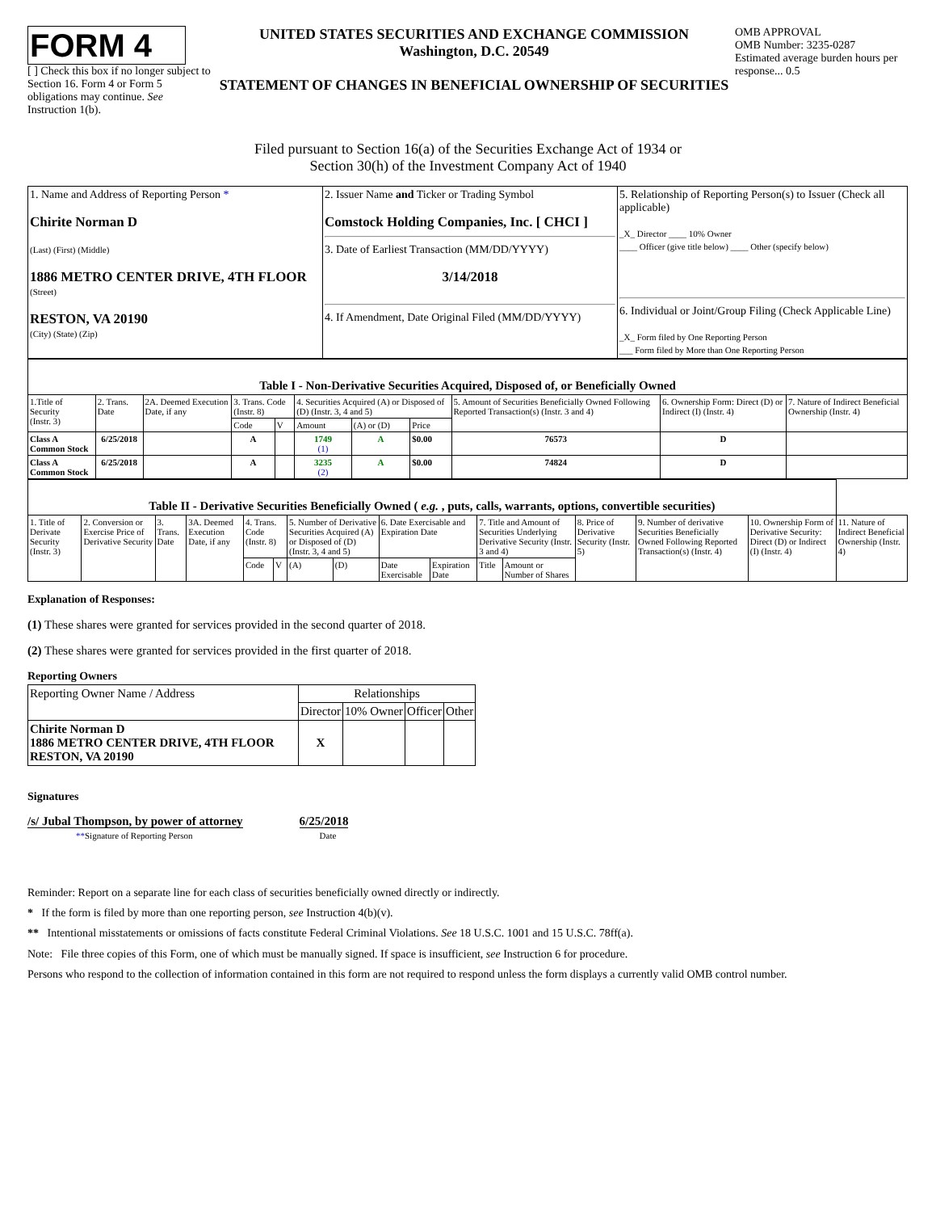FORM 4
[ ] Check this box if no longer subject to Section 16. Form 4 or Form 5 obligations may continue. See Instruction 1(b).
UNITED STATES SECURITIES AND EXCHANGE COMMISSION
Washington, D.C. 20549
STATEMENT OF CHANGES IN BENEFICIAL OWNERSHIP OF SECURITIES
OMB APPROVAL
OMB Number: 3235-0287
Estimated average burden hours per response... 0.5
Filed pursuant to Section 16(a) of the Securities Exchange Act of 1934 or
Section 30(h) of the Investment Company Act of 1940
| 1. Name and Address of Reporting Person * Chirite Norman D (Last) (First) (Middle) 1886 METRO CENTER DRIVE, 4TH FLOOR (Street) RESTON, VA 20190 (City) (State) (Zip) | 2. Issuer Name and Ticker or Trading Symbol Comstock Holding Companies, Inc. [ CHCI ] 3. Date of Earliest Transaction (MM/DD/YYYY) 3/14/2018 4. If Amendment, Date Original Filed (MM/DD/YYYY) | 5. Relationship of Reporting Person(s) to Issuer (Check all applicable) _X_ Director ____ 10% Owner ____ Officer (give title below) ____ Other (specify below) 6. Individual or Joint/Group Filing (Check Applicable Line) _X_ Form filed by One Reporting Person ___ Form filed by More than One Reporting Person |
| Table I - Non-Derivative Securities Acquired, Disposed of, or Beneficially Owned | | | | | | | | | | |
| 1.Title of Security (Instr. 3) | 2. Trans. Date | 2A. Deemed Execution Date, if any | 3. Trans. Code (Instr. 8) | | 4. Securities Acquired (A) or Disposed of (D) (Instr. 3, 4 and 5) | | | 5. Amount of Securities Beneficially Owned Following Reported Transaction(s) (Instr. 3 and 4) | 6. Ownership Form: Direct (D) or Indirect (I) (Instr. 4) | 7. Nature of Indirect Beneficial Ownership (Instr. 4) |
| | | | Code | V | Amount | (A) or (D) | Price | | | |
| Class A Common Stock | 6/25/2018 | | A | | 1749 (1) | A | $0.00 | 76573 | D | |
| Class A Common Stock | 6/25/2018 | | A | | 3235 (2) | A | $0.00 | 74824 | D | |
| Table II - Derivative Securities Beneficially Owned ( e.g. , puts, calls, warrants, options, convertible securities) | | | | | | | | | | | | | | | |
| 1. Title of Derivate Security (Instr. 3) | 2. Conversion or Exercise Price of Derivative Security | 3. Trans. Date | 3A. Deemed Execution Date, if any | 4. Trans. Code (Instr. 8) | | 5. Number of Derivative Securities Acquired (A) or Disposed of (D) (Instr. 3, 4 and 5) | | 6. Date Exercisable and Expiration Date | | 7. Title and Amount of Securities Underlying Derivative Security (Instr. 3 and 4) | | 8. Price of Derivative Security (Instr. 5) | 9. Number of derivative Securities Beneficially Owned Following Reported Transaction(s) (Instr. 4) | 10. Ownership Form of Derivative Security: Direct (D) or Indirect (I) (Instr. 4) | 11. Nature of Indirect Beneficial Ownership (Instr. 4) |
| | | | | Code | V | (A) | (D) | Date Exercisable | Expiration Date | Title | Amount or Number of Shares | | | | |
Explanation of Responses:
(1) These shares were granted for services provided in the second quarter of 2018.
(2) These shares were granted for services provided in the first quarter of 2018.
Reporting Owners
| Reporting Owner Name / Address | Relationships | | | |
| --- | --- | --- | --- | --- |
| | Director | 10% Owner | Officer | Other |
| Chirite Norman D 1886 METRO CENTER DRIVE, 4TH FLOOR RESTON, VA 20190 | X | | | |
Signatures
/s/ Jubal Thompson, by power of attorney
**Signature of Reporting Person
6/25/2018
Date
Reminder: Report on a separate line for each class of securities beneficially owned directly or indirectly.
* If the form is filed by more than one reporting person, see Instruction 4(b)(v).
** Intentional misstatements or omissions of facts constitute Federal Criminal Violations. See 18 U.S.C. 1001 and 15 U.S.C. 78ff(a).
Note: File three copies of this Form, one of which must be manually signed. If space is insufficient, see Instruction 6 for procedure.
Persons who respond to the collection of information contained in this form are not required to respond unless the form displays a currently valid OMB control number.